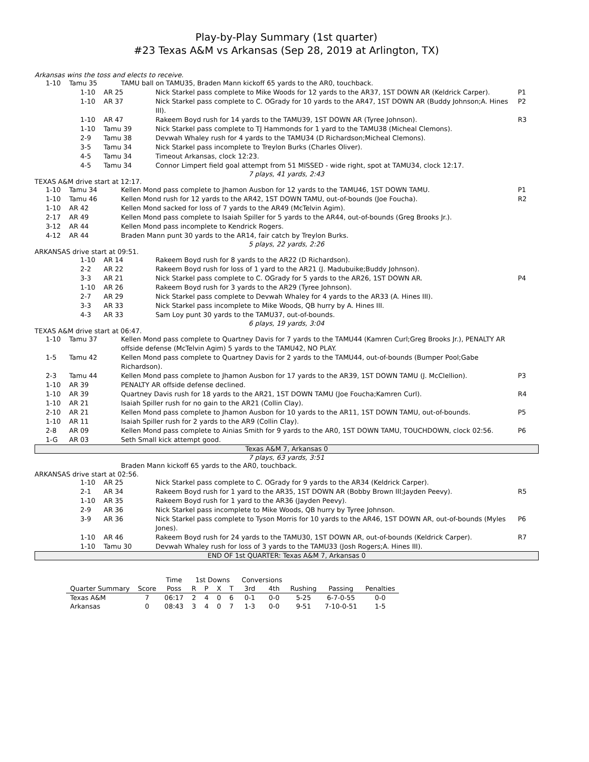Play-by-Play Summary (1st quarter)
#23 Texas A&M vs Arkansas (Sep 28, 2019 at Arlington, TX)
Arkansas wins the toss and elects to receive.
1-10 Tamu 35 TAMU ball on TAMU35, Braden Mann kickoff 65 yards to the AR0, touchback.
1-10 AR 25 Nick Starkel pass complete to Mike Woods for 12 yards to the AR37, 1ST DOWN AR (Keldrick Carper). P1
1-10 AR 37 Nick Starkel pass complete to C. OGrady for 10 yards to the AR47, 1ST DOWN AR (Buddy Johnson;A. Hines III). P2
1-10 AR 47 Rakeem Boyd rush for 14 yards to the TAMU39, 1ST DOWN AR (Tyree Johnson). R3
1-10 Tamu 39 Nick Starkel pass complete to TJ Hammonds for 1 yard to the TAMU38 (Micheal Clemons).
2-9 Tamu 38 Devwah Whaley rush for 4 yards to the TAMU34 (D Richardson;Micheal Clemons).
3-5 Tamu 34 Nick Starkel pass incomplete to Treylon Burks (Charles Oliver).
4-5 Tamu 34 Timeout Arkansas, clock 12:23.
4-5 Tamu 34 Connor Limpert field goal attempt from 51 MISSED - wide right, spot at TAMU34, clock 12:17.
7 plays, 41 yards, 2:43
TEXAS A&M drive start at 12:17.
1-10 Tamu 34 Kellen Mond pass complete to Jhamon Ausbon for 12 yards to the TAMU46, 1ST DOWN TAMU. P1
1-10 Tamu 46 Kellen Mond rush for 12 yards to the AR42, 1ST DOWN TAMU, out-of-bounds (Joe Foucha). R2
1-10 AR 42 Kellen Mond sacked for loss of 7 yards to the AR49 (McTelvin Agim).
2-17 AR 49 Kellen Mond pass complete to Isaiah Spiller for 5 yards to the AR44, out-of-bounds (Greg Brooks Jr.).
3-12 AR 44 Kellen Mond pass incomplete to Kendrick Rogers.
4-12 AR 44 Braden Mann punt 30 yards to the AR14, fair catch by Treylon Burks.
5 plays, 22 yards, 2:26
ARKANSAS drive start at 09:51.
1-10 AR 14 Rakeem Boyd rush for 8 yards to the AR22 (D Richardson).
2-2 AR 22 Rakeem Boyd rush for loss of 1 yard to the AR21 (J. Madubuike;Buddy Johnson).
3-3 AR 21 Nick Starkel pass complete to C. OGrady for 5 yards to the AR26, 1ST DOWN AR. P4
1-10 AR 26 Rakeem Boyd rush for 3 yards to the AR29 (Tyree Johnson).
2-7 AR 29 Nick Starkel pass complete to Devwah Whaley for 4 yards to the AR33 (A. Hines III).
3-3 AR 33 Nick Starkel pass incomplete to Mike Woods, QB hurry by A. Hines III.
4-3 AR 33 Sam Loy punt 30 yards to the TAMU37, out-of-bounds.
6 plays, 19 yards, 3:04
TEXAS A&M drive start at 06:47.
1-10 Tamu 37 Kellen Mond pass complete to Quartney Davis for 7 yards to the TAMU44 (Kamren Curl;Greg Brooks Jr.), PENALTY AR offside defense (McTelvin Agim) 5 yards to the TAMU42, NO PLAY.
1-5 Tamu 42 Kellen Mond pass complete to Quartney Davis for 2 yards to the TAMU44, out-of-bounds (Bumper Pool;Gabe Richardson).
2-3 Tamu 44 Kellen Mond pass complete to Jhamon Ausbon for 17 yards to the AR39, 1ST DOWN TAMU (J. McClellion). P3
1-10 AR 39 PENALTY AR offside defense declined.
1-10 AR 39 Quartney Davis rush for 18 yards to the AR21, 1ST DOWN TAMU (Joe Foucha;Kamren Curl). R4
1-10 AR 21 Isaiah Spiller rush for no gain to the AR21 (Collin Clay).
2-10 AR 21 Kellen Mond pass complete to Jhamon Ausbon for 10 yards to the AR11, 1ST DOWN TAMU, out-of-bounds. P5
1-10 AR 11 Isaiah Spiller rush for 2 yards to the AR9 (Collin Clay).
2-8 AR 09 Kellen Mond pass complete to Ainias Smith for 9 yards to the AR0, 1ST DOWN TAMU, TOUCHDOWN, clock 02:56. P6
1-G AR 03 Seth Small kick attempt good.
Texas A&M 7, Arkansas 0
7 plays, 63 yards, 3:51
Braden Mann kickoff 65 yards to the AR0, touchback.
ARKANSAS drive start at 02:56.
1-10 AR 25 Nick Starkel pass complete to C. OGrady for 9 yards to the AR34 (Keldrick Carper).
2-1 AR 34 Rakeem Boyd rush for 1 yard to the AR35, 1ST DOWN AR (Bobby Brown III;Jayden Peevy). R5
1-10 AR 35 Rakeem Boyd rush for 1 yard to the AR36 (Jayden Peevy).
2-9 AR 36 Nick Starkel pass incomplete to Mike Woods, QB hurry by Tyree Johnson.
3-9 AR 36 Nick Starkel pass complete to Tyson Morris for 10 yards to the AR46, 1ST DOWN AR, out-of-bounds (Myles Jones). P6
1-10 AR 46 Rakeem Boyd rush for 24 yards to the TAMU30, 1ST DOWN AR, out-of-bounds (Keldrick Carper). R7
1-10 Tamu 30 Devwah Whaley rush for loss of 3 yards to the TAMU33 (Josh Rogers;A. Hines III).
END OF 1st QUARTER: Texas A&M 7, Arkansas 0
| | | Time | 1st Downs | | | | Conversions | | | | |
| --- | --- | --- | --- | --- | --- | --- | --- | --- | --- | --- | --- |
| Quarter Summary | Score | Poss | R | P | X | T | 3rd | 4th | Rushing | Passing | Penalties |
| Texas A&M | 7 | 06:17 | 2 | 4 | 0 | 6 | 0-1 | 0-0 | 5-25 | 6-7-0-55 | 0-0 |
| Arkansas | 0 | 08:43 | 3 | 4 | 0 | 7 | 1-3 | 0-0 | 9-51 | 7-10-0-51 | 1-5 |